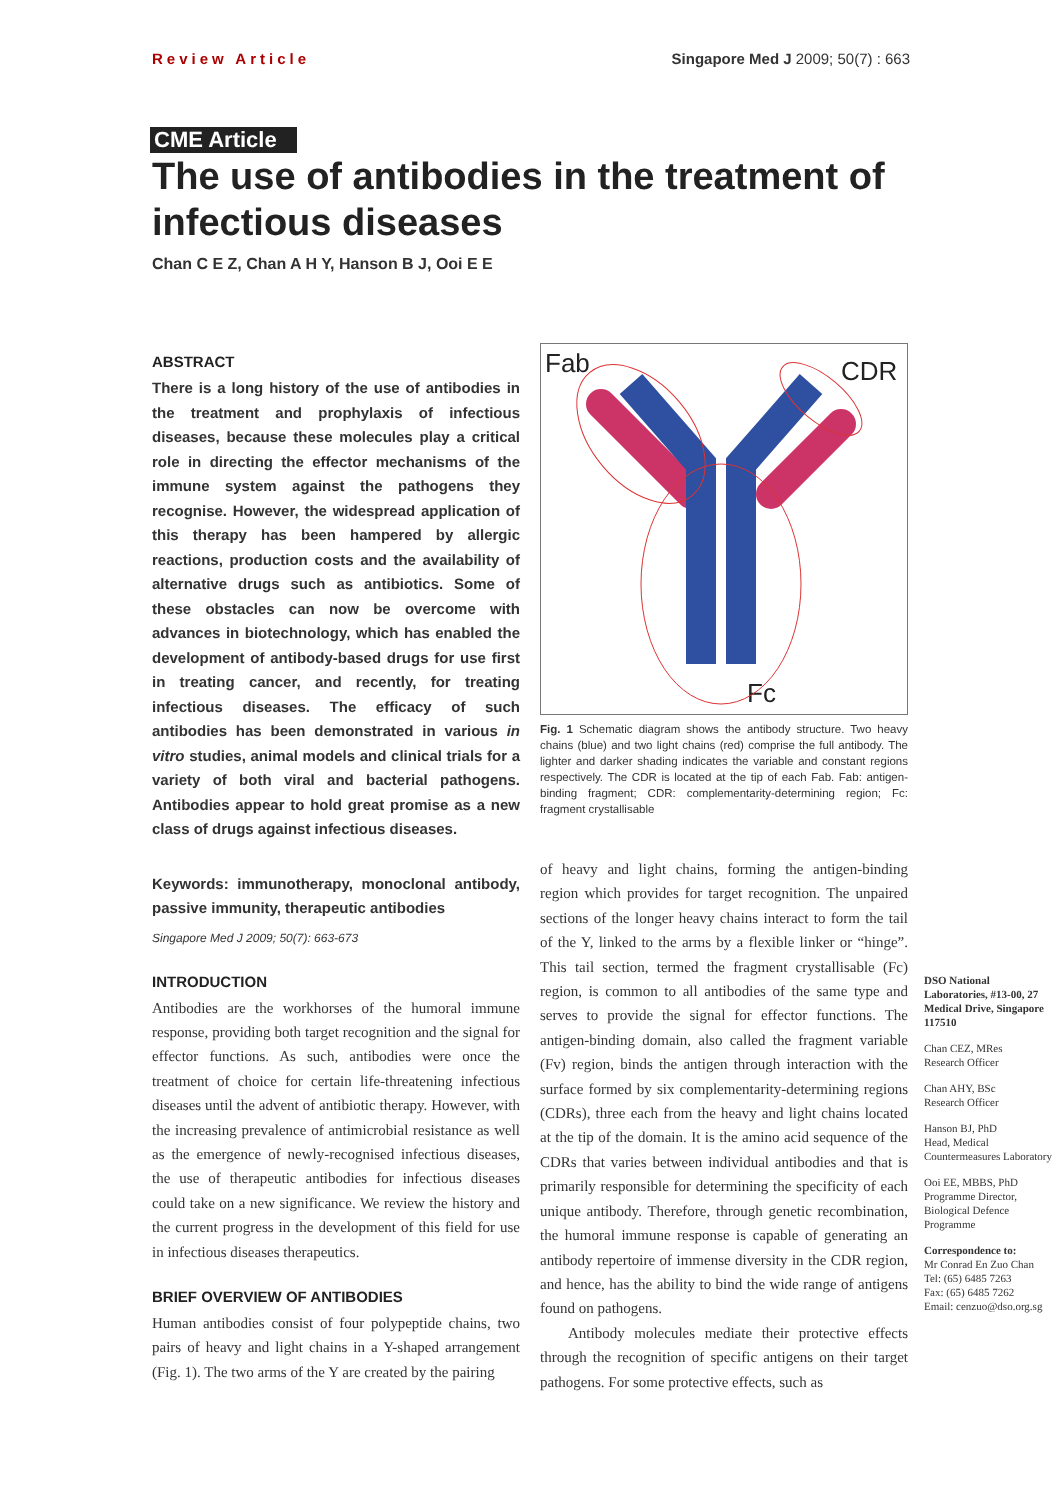Review Article Singapore Med J 2009; 50(7) : 663
CME Article
The use of antibodies in the treatment of infectious diseases
Chan C E Z, Chan A H Y, Hanson B J, Ooi E E
ABSTRACT
There is a long history of the use of antibodies in the treatment and prophylaxis of infectious diseases, because these molecules play a critical role in directing the effector mechanisms of the immune system against the pathogens they recognise. However, the widespread application of this therapy has been hampered by allergic reactions, production costs and the availability of alternative drugs such as antibiotics. Some of these obstacles can now be overcome with advances in biotechnology, which has enabled the development of antibody-based drugs for use first in treating cancer, and recently, for treating infectious diseases. The efficacy of such antibodies has been demonstrated in various in vitro studies, animal models and clinical trials for a variety of both viral and bacterial pathogens. Antibodies appear to hold great promise as a new class of drugs against infectious diseases.
Keywords: immunotherapy, monoclonal antibody, passive immunity, therapeutic antibodies
Singapore Med J 2009; 50(7): 663-673
INTRODUCTION
Antibodies are the workhorses of the humoral immune response, providing both target recognition and the signal for effector functions. As such, antibodies were once the treatment of choice for certain life-threatening infectious diseases until the advent of antibiotic therapy. However, with the increasing prevalence of antimicrobial resistance as well as the emergence of newly-recognised infectious diseases, the use of therapeutic antibodies for infectious diseases could take on a new significance. We review the history and the current progress in the development of this field for use in infectious diseases therapeutics.
BRIEF OVERVIEW OF ANTIBODIES
Human antibodies consist of four polypeptide chains, two pairs of heavy and light chains in a Y-shaped arrangement (Fig. 1). The two arms of the Y are created by the pairing
Fab
CDR
Fc
Fig. 1 Schematic diagram shows the antibody structure. Two heavy chains (blue) and two light chains (red) comprise the full antibody. The lighter and darker shading indicates the variable and constant regions respectively. The CDR is located at the tip of each Fab. Fab: antigen-binding fragment; CDR: complementarity-determining region; Fc: fragment crystallisable
of heavy and light chains, forming the antigen-binding region which provides for target recognition. The unpaired sections of the longer heavy chains interact to form the tail of the Y, linked to the arms by a flexible linker or “hinge”. This tail section, termed the fragment crystallisable (Fc) region, is common to all antibodies of the same type and serves to provide the signal for effector functions. The antigen-binding domain, also called the fragment variable (Fv) region, binds the antigen through interaction with the surface formed by six complementarity-determining regions (CDRs), three each from the heavy and light chains located at the tip of the domain. It is the amino acid sequence of the CDRs that varies between individual antibodies and that is primarily responsible for determining the specificity of each unique antibody. Therefore, through genetic recombination, the humoral immune response is capable of generating an antibody repertoire of immense diversity in the CDR region, and hence, has the ability to bind the wide range of antigens found on pathogens.
Antibody molecules mediate their protective effects through the recognition of specific antigens on their target pathogens. For some protective effects, such as
DSO National Laboratories, #13-00, 27 Medical Drive, Singapore 117510
Chan CEZ, MRes
Research Officer
Chan AHY, BSc
Research Officer
Hanson BJ, PhD
Head, Medical Countermeasures Laboratory
Ooi EE, MBBS, PhD
Programme Director, Biological Defence Programme
Correspondence to:
Mr Conrad En Zuo Chan
Tel: (65) 6485 7263
Fax: (65) 6485 7262
Email: cenzuo@dso.org.sg